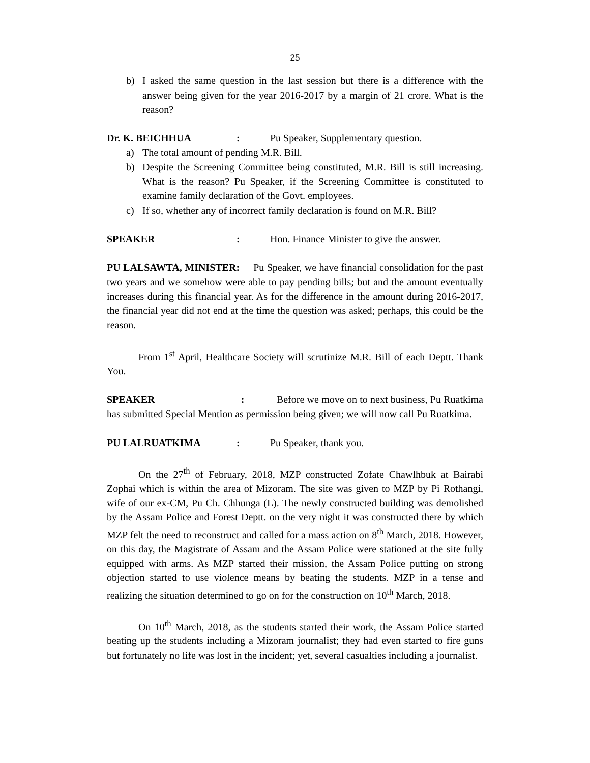25
b) I asked the same question in the last session but there is a difference with the answer being given for the year 2016-2017 by a margin of 21 crore. What is the reason?
Dr. K. BEICHHUA: Pu Speaker, Supplementary question.
a) The total amount of pending M.R. Bill.
b) Despite the Screening Committee being constituted, M.R. Bill is still increasing. What is the reason? Pu Speaker, if the Screening Committee is constituted to examine family declaration of the Govt. employees.
c) If so, whether any of incorrect family declaration is found on M.R. Bill?
SPEAKER: Hon. Finance Minister to give the answer.
PU LALSAWTA, MINISTER: Pu Speaker, we have financial consolidation for the past two years and we somehow were able to pay pending bills; but and the amount eventually increases during this financial year. As for the difference in the amount during 2016-2017, the financial year did not end at the time the question was asked; perhaps, this could be the reason.
From 1<sup>st</sup> April, Healthcare Society will scrutinize M.R. Bill of each Deptt. Thank You.
SPEAKER : Before we move on to next business, Pu Ruatkima has submitted Special Mention as permission being given; we will now call Pu Ruatkima.
PU LALRUATKIMA: Pu Speaker, thank you.
On the 27<sup>th</sup> of February, 2018, MZP constructed Zofate Chawlhbuk at Bairabi Zophai which is within the area of Mizoram. The site was given to MZP by Pi Rothangi, wife of our ex-CM, Pu Ch. Chhunga (L). The newly constructed building was demolished by the Assam Police and Forest Deptt. on the very night it was constructed there by which MZP felt the need to reconstruct and called for a mass action on 8<sup>th</sup> March, 2018. However, on this day, the Magistrate of Assam and the Assam Police were stationed at the site fully equipped with arms. As MZP started their mission, the Assam Police putting on strong objection started to use violence means by beating the students. MZP in a tense and realizing the situation determined to go on for the construction on 10<sup>th</sup> March, 2018.
On 10<sup>th</sup> March, 2018, as the students started their work, the Assam Police started beating up the students including a Mizoram journalist; they had even started to fire guns but fortunately no life was lost in the incident; yet, several casualties including a journalist.